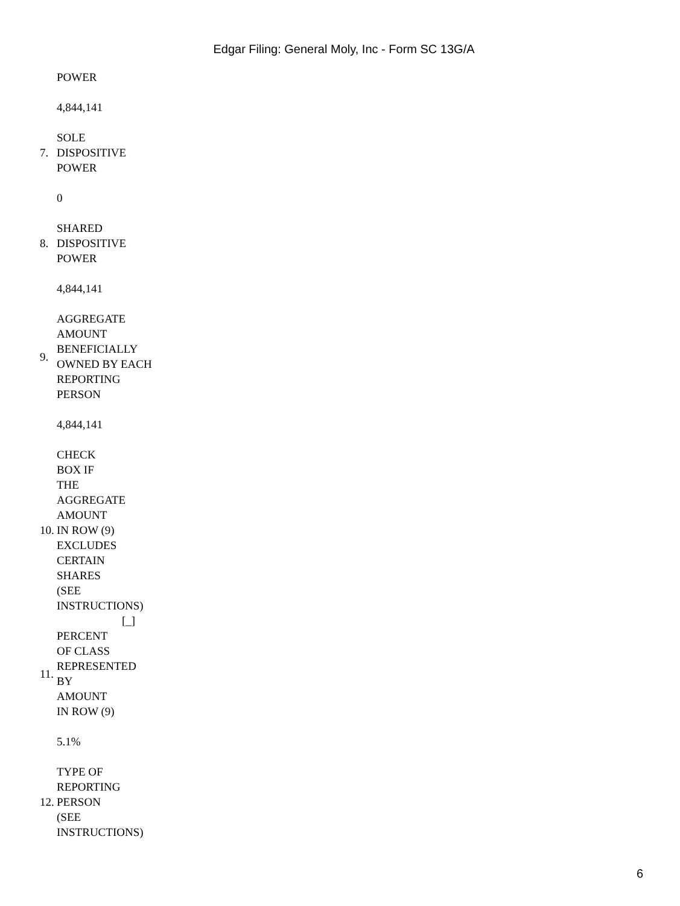Edgar Filing: General Moly, Inc - Form SC 13G/A
| | POWER |
| | 4,844,141 |
| 7. | SOLE DISPOSITIVE POWER |
| | 0 |
| 8. | SHARED DISPOSITIVE POWER |
| | 4,844,141 |
| 9. | AGGREGATE AMOUNT BENEFICIALLY OWNED BY EACH REPORTING PERSON |
| | 4,844,141 |
| 10. | CHECK BOX IF THE AGGREGATE AMOUNT IN ROW (9) EXCLUDES CERTAIN SHARES (SEE INSTRUCTIONS) |
| | [_] |
| 11. | PERCENT OF CLASS REPRESENTED BY AMOUNT IN ROW (9) |
| | 5.1% |
| 12. | TYPE OF REPORTING PERSON (SEE INSTRUCTIONS) |
6